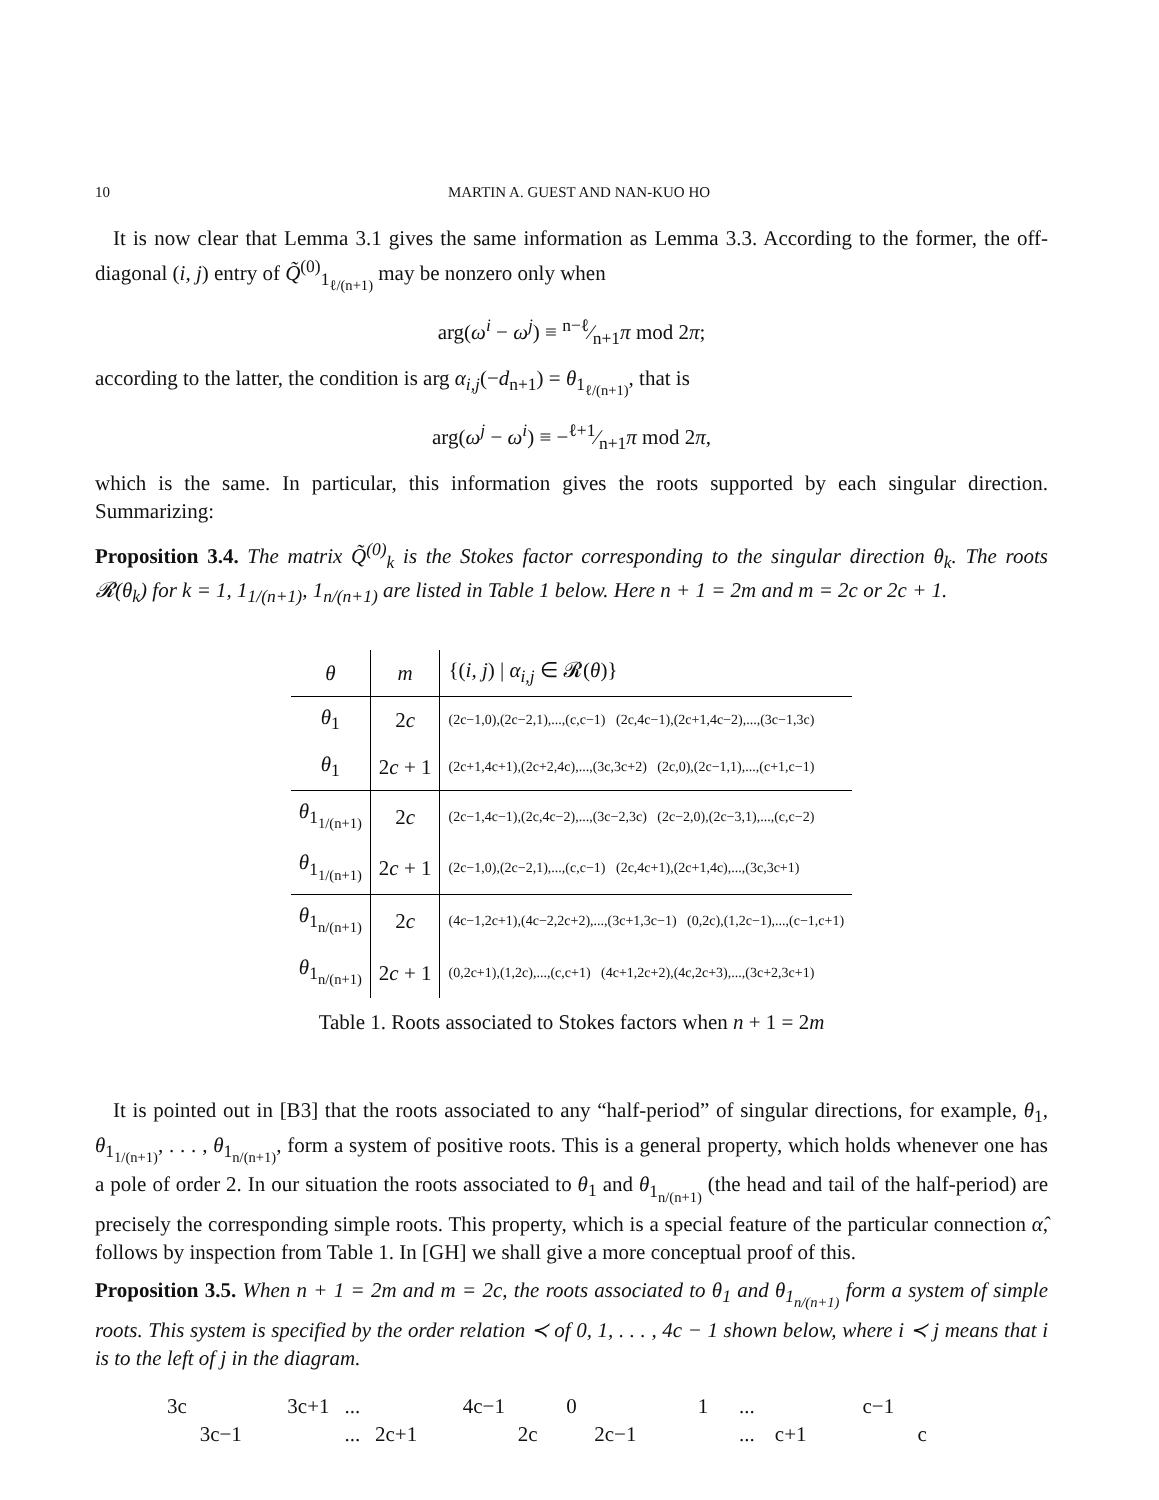10 MARTIN A. GUEST AND NAN-KUO HO
It is now clear that Lemma 3.1 gives the same information as Lemma 3.3. According to the former, the off-diagonal (i, j) entry of Q̃<sup>(0)</sup><sub>1<sub>ℓ/(n+1)</sub></sub> may be nonzero only when
arg(ω<sup>i</sup> − ω<sup>j</sup>) ≡ n−ℓ⁄n+1π mod 2π;
according to the latter, the condition is arg α<sub>i,j</sub>(−d<sub>n+1</sub>) = θ<sub>1<sub>ℓ/(n+1)</sub></sub>, that is
arg(ω<sup>j</sup> − ω<sup>i</sup>) ≡ −ℓ+1⁄n+1π mod 2π,
which is the same. In particular, this information gives the roots supported by each singular direction. Summarizing:
Proposition 3.4. The matrix Q̃<sup>(0)</sup><sub>k</sub> is the Stokes factor corresponding to the singular direction θ<sub>k</sub>. The roots 𝓡(θ<sub>k</sub>) for k = 1, 1<sub>1/(n+1)</sub>, 1<sub>n/(n+1)</sub> are listed in Table 1 below. Here n + 1 = 2m and m = 2c or 2c + 1.
| θ | m | {( i, j ) / α<sub>i,j</sub> ∈ 𝓡( θ )} |
| --- | --- | --- |
| θ<sub>1</sub> | 2 c | (2c−1,0),(2c−2,1),...,(c,c−1) (2c,4c−1),(2c+1,4c−2),...,(3c−1,3c) |
| θ<sub>1</sub> | 2 c + 1 | (2c+1,4c+1),(2c+2,4c),...,(3c,3c+2) (2c,0),(2c−1,1),...,(c+1,c−1) |
| θ<sub>1<sub>1/(n+1)</sub></sub> | 2 c | (2c−1,4c−1),(2c,4c−2),...,(3c−2,3c) (2c−2,0),(2c−3,1),...,(c,c−2) |
| θ<sub>1<sub>1/(n+1)</sub></sub> | 2 c + 1 | (2c−1,0),(2c−2,1),...,(c,c−1) (2c,4c+1),(2c+1,4c),...,(3c,3c+1) |
| θ<sub>1<sub>n/(n+1)</sub></sub> | 2 c | (4c−1,2c+1),(4c−2,2c+2),...,(3c+1,3c−1) (0,2c),(1,2c−1),...,(c−1,c+1) |
| θ<sub>1<sub>n/(n+1)</sub></sub> | 2 c + 1 | (0,2c+1),(1,2c),...,(c,c+1) (4c+1,2c+2),(4c,2c+3),...,(3c+2,3c+1) |
Table 1. Roots associated to Stokes factors when n + 1 = 2m
It is pointed out in [B3] that the roots associated to any “half-period” of singular directions, for example, θ<sub>1</sub>, θ<sub>1<sub>1/(n+1)</sub></sub>, . . . , θ<sub>1<sub>n/(n+1)</sub></sub>, form a system of positive roots. This is a general property, which holds whenever one has a pole of order 2. In our situation the roots associated to θ<sub>1</sub> and θ<sub>1<sub>n/(n+1)</sub></sub> (the head and tail of the half-period) are precisely the corresponding simple roots. This property, which is a special feature of the particular connection α̂, follows by inspection from Table 1. In [GH] we shall give a more conceptual proof of this.
Proposition 3.5. When n + 1 = 2m and m = 2c, the roots associated to θ<sub>1</sub> and θ<sub>1<sub>n/(n+1)</sub></sub> form a system of simple roots. This system is specified by the order relation ≺ of 0, 1, . . . , 4c − 1 shown below, where i ≺ j means that i is to the left of j in the diagram.
3c 3c+1... 4c−1 0 1... c−1 3c−1 ... 2c+1 2c 2c−1 ... c+1 c